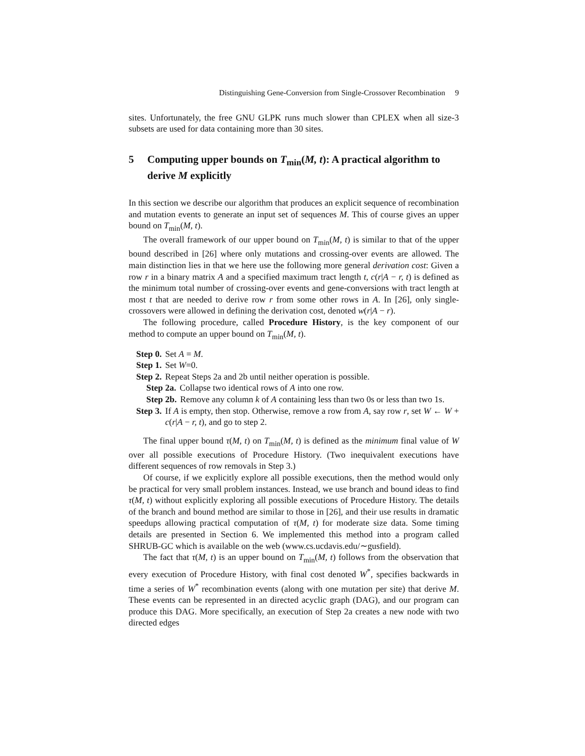Distinguishing Gene-Conversion from Single-Crossover Recombination 9
sites. Unfortunately, the free GNU GLPK runs much slower than CPLEX when all size-3 subsets are used for data containing more than 30 sites.
5 Computing upper bounds on T<sub>min</sub>(M, t): A practical algorithm to derive M explicitly
In this section we describe our algorithm that produces an explicit sequence of recombination and mutation events to generate an input set of sequences M. This of course gives an upper bound on T<sub>min</sub>(M, t).
The overall framework of our upper bound on T<sub>min</sub>(M, t) is similar to that of the upper bound described in [26] where only mutations and crossing-over events are allowed. The main distinction lies in that we here use the following more general derivation cost: Given a row r in a binary matrix A and a specified maximum tract length t, c(r|A − r, t) is defined as the minimum total number of crossing-over events and gene-conversions with tract length at most t that are needed to derive row r from some other rows in A. In [26], only single-crossovers were allowed in defining the derivation cost, denoted w(r|A − r).
The following procedure, called Procedure History, is the key component of our method to compute an upper bound on T<sub>min</sub>(M, t).
Step 0. Set A = M.
Step 1. Set W=0.
Step 2. Repeat Steps 2a and 2b until neither operation is possible.
Step 2a. Collapse two identical rows of A into one row.
Step 2b. Remove any column k of A containing less than two 0s or less than two 1s.
Step 3. If A is empty, then stop. Otherwise, remove a row from A, say row r, set W ← W + c(r|A − r, t), and go to step 2.
The final upper bound τ(M, t) on T<sub>min</sub>(M, t) is defined as the minimum final value of W over all possible executions of Procedure History. (Two inequivalent executions have different sequences of row removals in Step 3.)
Of course, if we explicitly explore all possible executions, then the method would only be practical for very small problem instances. Instead, we use branch and bound ideas to find τ(M, t) without explicitly exploring all possible executions of Procedure History. The details of the branch and bound method are similar to those in [26], and their use results in dramatic speedups allowing practical computation of τ(M, t) for moderate size data. Some timing details are presented in Section 6. We implemented this method into a program called SHRUB-GC which is available on the web (www.cs.ucdavis.edu/∼gusfield).
The fact that τ(M, t) is an upper bound on T<sub>min</sub>(M, t) follows from the observation that every execution of Procedure History, with final cost denoted W<sup>*</sup>, specifies backwards in time a series of W<sup>*</sup> recombination events (along with one mutation per site) that derive M. These events can be represented in an directed acyclic graph (DAG), and our program can produce this DAG. More specifically, an execution of Step 2a creates a new node with two directed edges